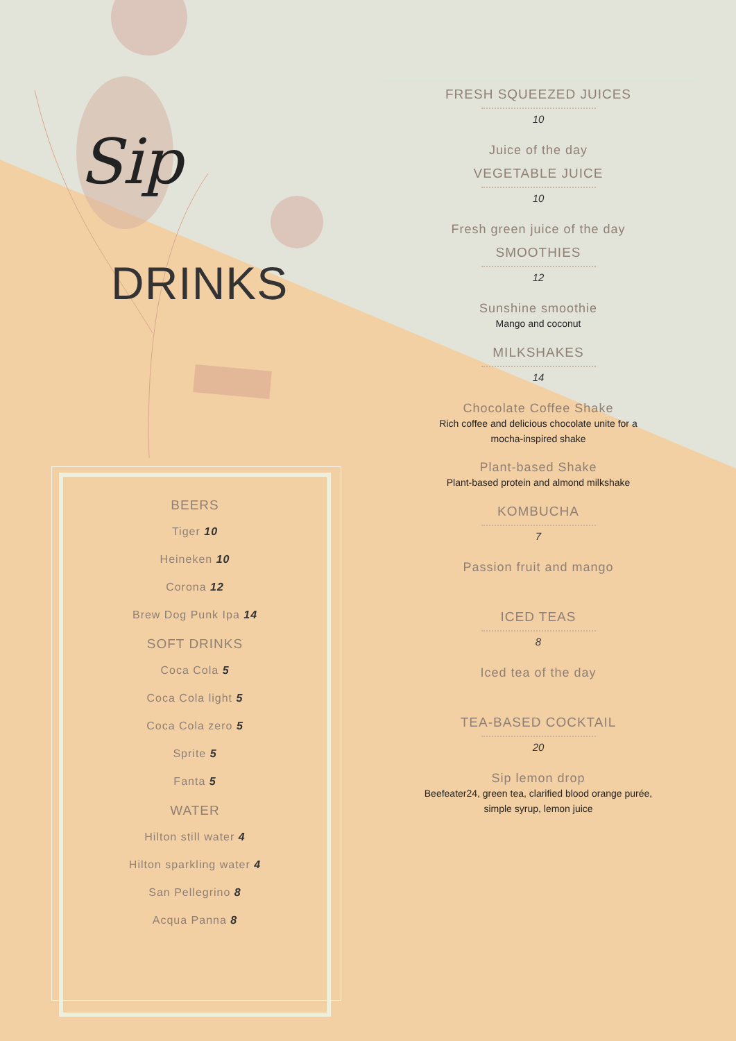Sip
DRINKS
BEERS
Tiger 10
Heineken 10
Corona 12
Brew Dog Punk Ipa 14
SOFT DRINKS
Coca Cola 5
Coca Cola light 5
Coca Cola zero 5
Sprite 5
Fanta 5
WATER
Hilton still water 4
Hilton sparkling water 4
San Pellegrino 8
Acqua Panna 8
FRESH SQUEEZED JUICES
10
Juice of the day
VEGETABLE JUICE
10
Fresh green juice of the day
SMOOTHIES
12
Sunshine smoothie
Mango and coconut
MILKSHAKES
14
Chocolate Coffee Shake
Rich coffee and delicious chocolate unite for a
mocha-inspired shake
Plant-based Shake
Plant-based protein and almond milkshake
KOMBUCHA
7
Passion fruit and mango
ICED TEAS
8
Iced tea of the day
TEA-BASED COCKTAIL
20
Sip lemon drop
Beefeater24, green tea, clarified blood orange purée,
simple syrup, lemon juice